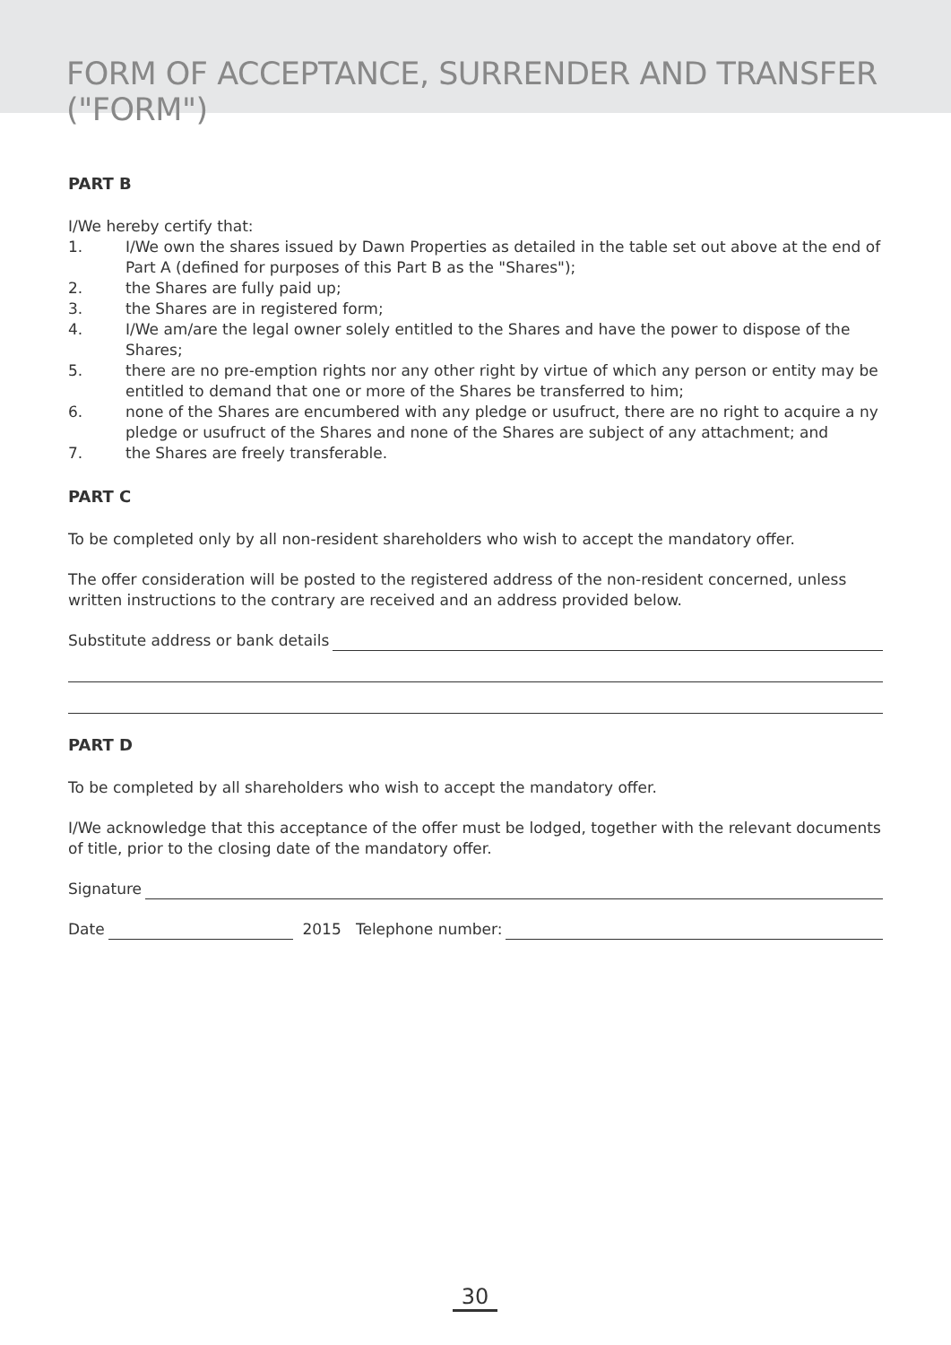FORM OF ACCEPTANCE, SURRENDER AND TRANSFER ("FORM")
PART B
I/We hereby certify that:
1. I/We own the shares issued by Dawn Properties as detailed in the table set out above at the end of Part A (defined for purposes of this Part B as the "Shares");
2. the Shares are fully paid up;
3. the Shares are in registered form;
4. I/We am/are the legal owner solely entitled to the Shares and have the power to dispose of the Shares;
5. there are no pre-emption rights nor any other right by virtue of which any person or entity may be entitled to demand that one or more of the Shares be transferred to him;
6. none of the Shares are encumbered with any pledge or usufruct, there are no right to acquire a ny pledge or usufruct of the Shares and none of the Shares are subject of any attachment; and
7. the Shares are freely transferable.
PART C
To be completed only by all non-resident shareholders who wish to accept the mandatory offer.
The offer consideration will be posted to the registered address of the non-resident concerned, unless written instructions to the contrary are received and an address provided below.
Substitute address or bank details
PART D
To be completed by all shareholders who wish to accept the mandatory offer.
I/We acknowledge that this acceptance of the offer must be lodged, together with the relevant documents of title, prior to the closing date of the mandatory offer.
Signature
Date
2015 Telephone number:
30